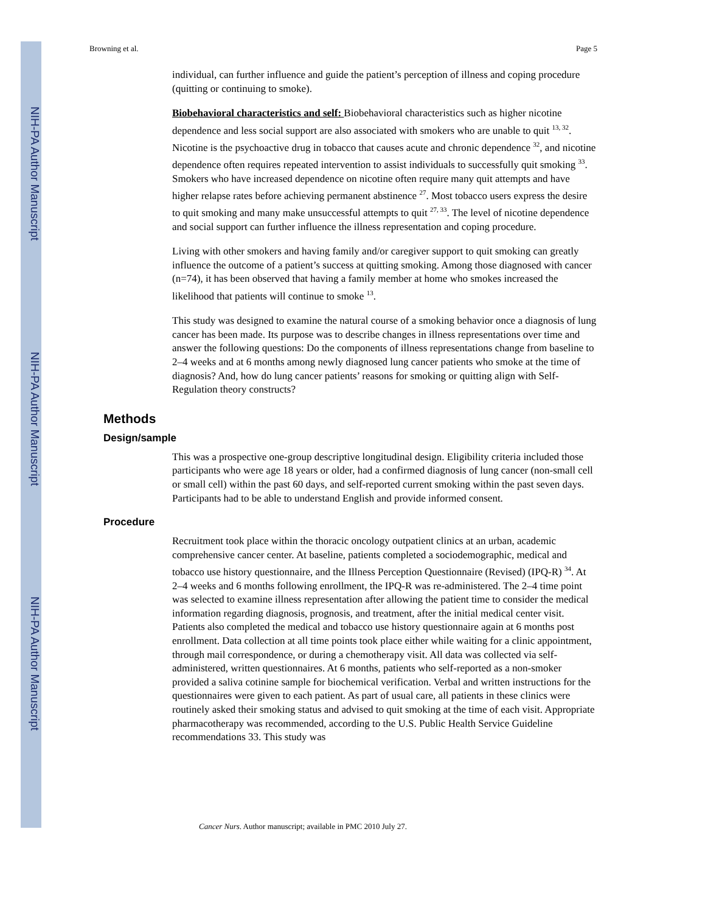NIH-PA Author Manuscript
NIH-PA Author Manuscript
NIH-PA Author Manuscript
Browning et al. Page 5
individual, can further influence and guide the patient’s perception of illness and coping procedure (quitting or continuing to smoke).
Biobehavioral characteristics and self: Biobehavioral characteristics such as higher nicotine dependence and less social support are also associated with smokers who are unable to quit <sup>13, 32</sup>. Nicotine is the psychoactive drug in tobacco that causes acute and chronic dependence <sup>32</sup>, and nicotine dependence often requires repeated intervention to assist individuals to successfully quit smoking <sup>33</sup>. Smokers who have increased dependence on nicotine often require many quit attempts and have higher relapse rates before achieving permanent abstinence <sup>27</sup>. Most tobacco users express the desire to quit smoking and many make unsuccessful attempts to quit <sup>27, 33</sup>. The level of nicotine dependence and social support can further influence the illness representation and coping procedure.
Living with other smokers and having family and/or caregiver support to quit smoking can greatly influence the outcome of a patient’s success at quitting smoking. Among those diagnosed with cancer (n=74), it has been observed that having a family member at home who smokes increased the likelihood that patients will continue to smoke <sup>13</sup>.
This study was designed to examine the natural course of a smoking behavior once a diagnosis of lung cancer has been made. Its purpose was to describe changes in illness representations over time and answer the following questions: Do the components of illness representations change from baseline to 2–4 weeks and at 6 months among newly diagnosed lung cancer patients who smoke at the time of diagnosis? And, how do lung cancer patients’ reasons for smoking or quitting align with Self-Regulation theory constructs?
Methods
Design/sample
This was a prospective one-group descriptive longitudinal design. Eligibility criteria included those participants who were age 18 years or older, had a confirmed diagnosis of lung cancer (non-small cell or small cell) within the past 60 days, and self-reported current smoking within the past seven days. Participants had to be able to understand English and provide informed consent.
Procedure
Recruitment took place within the thoracic oncology outpatient clinics at an urban, academic comprehensive cancer center. At baseline, patients completed a sociodemographic, medical and tobacco use history questionnaire, and the Illness Perception Questionnaire (Revised) (IPQ-R) <sup>34</sup>. At 2–4 weeks and 6 months following enrollment, the IPQ-R was re-administered. The 2–4 time point was selected to examine illness representation after allowing the patient time to consider the medical information regarding diagnosis, prognosis, and treatment, after the initial medical center visit. Patients also completed the medical and tobacco use history questionnaire again at 6 months post enrollment. Data collection at all time points took place either while waiting for a clinic appointment, through mail correspondence, or during a chemotherapy visit. All data was collected via self-administered, written questionnaires. At 6 months, patients who self-reported as a non-smoker provided a saliva cotinine sample for biochemical verification. Verbal and written instructions for the questionnaires were given to each patient. As part of usual care, all patients in these clinics were routinely asked their smoking status and advised to quit smoking at the time of each visit. Appropriate pharmacotherapy was recommended, according to the U.S. Public Health Service Guideline recommendations 33. This study was
Cancer Nurs. Author manuscript; available in PMC 2010 July 27.